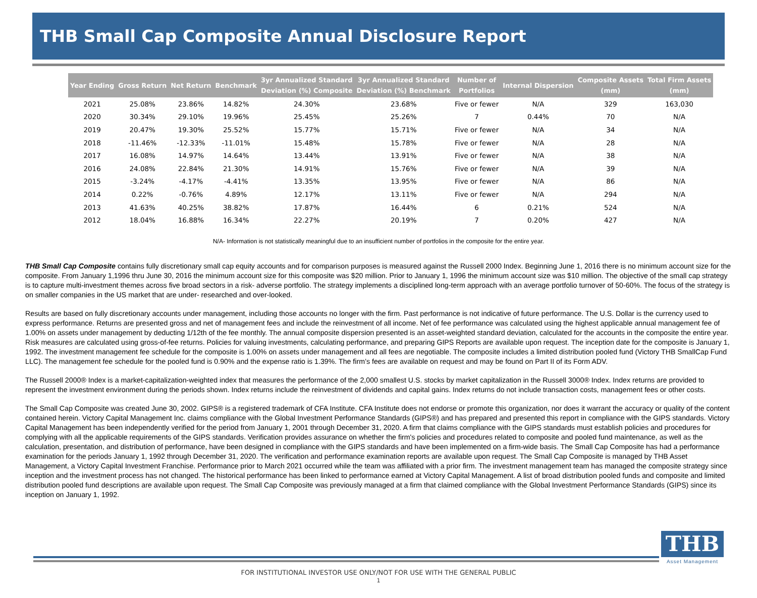THB Small Cap Composite Annual Disclosure Report
| Year Ending | Gross Return | Net Return | Benchmark | 3yr Annualized Standard Deviation (%) Composite | 3yr Annualized Standard Deviation (%) Benchmark | Number of Portfolios | Internal Dispersion | Composite Assets (mm) | Total Firm Assets (mm) |
| --- | --- | --- | --- | --- | --- | --- | --- | --- | --- |
| 2021 | 25.08% | 23.86% | 14.82% | 24.30% | 23.68% | Five or fewer | N/A | 329 | 163,030 |
| 2020 | 30.34% | 29.10% | 19.96% | 25.45% | 25.26% | 7 | 0.44% | 70 | N/A |
| 2019 | 20.47% | 19.30% | 25.52% | 15.77% | 15.71% | Five or fewer | N/A | 34 | N/A |
| 2018 | -11.46% | -12.33% | -11.01% | 15.48% | 15.78% | Five or fewer | N/A | 28 | N/A |
| 2017 | 16.08% | 14.97% | 14.64% | 13.44% | 13.91% | Five or fewer | N/A | 38 | N/A |
| 2016 | 24.08% | 22.84% | 21.30% | 14.91% | 15.76% | Five or fewer | N/A | 39 | N/A |
| 2015 | -3.24% | -4.17% | -4.41% | 13.35% | 13.95% | Five or fewer | N/A | 86 | N/A |
| 2014 | 0.22% | -0.76% | 4.89% | 12.17% | 13.11% | Five or fewer | N/A | 294 | N/A |
| 2013 | 41.63% | 40.25% | 38.82% | 17.87% | 16.44% | 6 | 0.21% | 524 | N/A |
| 2012 | 18.04% | 16.88% | 16.34% | 22.27% | 20.19% | 7 | 0.20% | 427 | N/A |
N/A- Information is not statistically meaningful due to an insufficient number of portfolios in the composite for the entire year.
THB Small Cap Composite contains fully discretionary small cap equity accounts and for comparison purposes is measured against the Russell 2000 Index. Beginning June 1, 2016 there is no minimum account size for the composite. From January 1,1996 thru June 30, 2016 the minimum account size for this composite was $20 million. Prior to January 1, 1996 the minimum account size was $10 million. The objective of the small cap strategy is to capture multi-investment themes across five broad sectors in a risk- adverse portfolio. The strategy implements a disciplined long-term approach with an average portfolio turnover of 50-60%. The focus of the strategy is on smaller companies in the US market that are under- researched and over-looked.
Results are based on fully discretionary accounts under management, including those accounts no longer with the firm. Past performance is not indicative of future performance. The U.S. Dollar is the currency used to express performance. Returns are presented gross and net of management fees and include the reinvestment of all income. Net of fee performance was calculated using the highest applicable annual management fee of 1.00% on assets under management by deducting 1/12th of the fee monthly. The annual composite dispersion presented is an asset-weighted standard deviation, calculated for the accounts in the composite the entire year. Risk measures are calculated using gross-of-fee returns. Policies for valuing investments, calculating performance, and preparing GIPS Reports are available upon request. The inception date for the composite is January 1, 1992. The investment management fee schedule for the composite is 1.00% on assets under management and all fees are negotiable. The composite includes a limited distribution pooled fund (Victory THB SmallCap Fund LLC). The management fee schedule for the pooled fund is 0.90% and the expense ratio is 1.39%. The firm’s fees are available on request and may be found on Part II of its Form ADV.
The Russell 2000® Index is a market-capitalization-weighted index that measures the performance of the 2,000 smallest U.S. stocks by market capitalization in the Russell 3000® Index. Index returns are provided to represent the investment environment during the periods shown. Index returns include the reinvestment of dividends and capital gains. Index returns do not include transaction costs, management fees or other costs.
The Small Cap Composite was created June 30, 2002. GIPS® is a registered trademark of CFA Institute. CFA Institute does not endorse or promote this organization, nor does it warrant the accuracy or quality of the content contained herein. Victory Capital Management Inc. claims compliance with the Global Investment Performance Standards (GIPS®) and has prepared and presented this report in compliance with the GIPS standards. Victory Capital Management has been independently verified for the period from January 1, 2001 through December 31, 2020. A firm that claims compliance with the GIPS standards must establish policies and procedures for complying with all the applicable requirements of the GIPS standards. Verification provides assurance on whether the firm's policies and procedures related to composite and pooled fund maintenance, as well as the calculation, presentation, and distribution of performance, have been designed in compliance with the GIPS standards and have been implemented on a firm-wide basis. The Small Cap Composite has had a performance examination for the periods January 1, 1992 through December 31, 2020. The verification and performance examination reports are available upon request. The Small Cap Composite is managed by THB Asset Management, a Victory Capital Investment Franchise. Performance prior to March 2021 occurred while the team was affiliated with a prior firm. The investment management team has managed the composite strategy since inception and the investment process has not changed. The historical performance has been linked to performance earned at Victory Capital Management. A list of broad distribution pooled funds and composite and limited distribution pooled fund descriptions are available upon request. The Small Cap Composite was previously managed at a firm that claimed compliance with the Global Investment Performance Standards (GIPS) since its inception on January 1, 1992.
THB
Asset Management
FOR INSTITUTIONAL INVESTOR USE ONLY/NOT FOR USE WITH THE GENERAL PUBLIC
1